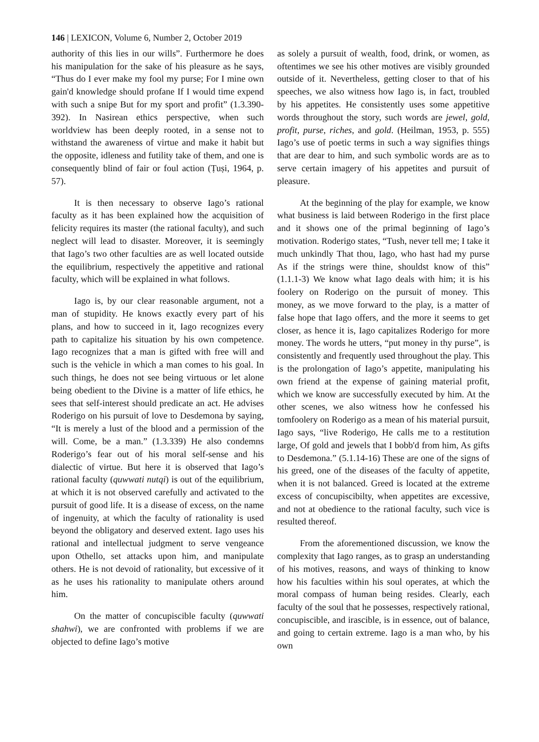146 | LEXICON, Volume 6, Number 2, October 2019
authority of this lies in our wills”. Furthermore he does his manipulation for the sake of his pleasure as he says, “Thus do I ever make my fool my purse; For I mine own gain'd knowledge should profane If I would time expend with such a snipe But for my sport and profit” (1.3.390-392). In Nasirean ethics perspective, when such worldview has been deeply rooted, in a sense not to withstand the awareness of virtue and make it habit but the opposite, idleness and futility take of them, and one is consequently blind of fair or foul action (Ṭuṣi, 1964, p. 57).
It is then necessary to observe Iago’s rational faculty as it has been explained how the acquisition of felicity requires its master (the rational faculty), and such neglect will lead to disaster. Moreover, it is seemingly that Iago’s two other faculties are as well located outside the equilibrium, respectively the appetitive and rational faculty, which will be explained in what follows.
Iago is, by our clear reasonable argument, not a man of stupidity. He knows exactly every part of his plans, and how to succeed in it, Iago recognizes every path to capitalize his situation by his own competence. Iago recognizes that a man is gifted with free will and such is the vehicle in which a man comes to his goal. In such things, he does not see being virtuous or let alone being obedient to the Divine is a matter of life ethics, he sees that self-interest should predicate an act. He advises Roderigo on his pursuit of love to Desdemona by saying, “It is merely a lust of the blood and a permission of the will. Come, be a man.” (1.3.339) He also condemns Roderigo’s fear out of his moral self-sense and his dialectic of virtue. But here it is observed that Iago’s rational faculty (quwwati nutqi) is out of the equilibrium, at which it is not observed carefully and activated to the pursuit of good life. It is a disease of excess, on the name of ingenuity, at which the faculty of rationality is used beyond the obligatory and deserved extent. Iago uses his rational and intellectual judgment to serve vengeance upon Othello, set attacks upon him, and manipulate others. He is not devoid of rationality, but excessive of it as he uses his rationality to manipulate others around him.
On the matter of concupiscible faculty (quwwati shahwi), we are confronted with problems if we are objected to define Iago’s motive
as solely a pursuit of wealth, food, drink, or women, as oftentimes we see his other motives are visibly grounded outside of it. Nevertheless, getting closer to that of his speeches, we also witness how Iago is, in fact, troubled by his appetites. He consistently uses some appetitive words throughout the story, such words are jewel, gold, profit, purse, riches, and gold. (Heilman, 1953, p. 555) Iago’s use of poetic terms in such a way signifies things that are dear to him, and such symbolic words are as to serve certain imagery of his appetites and pursuit of pleasure.
At the beginning of the play for example, we know what business is laid between Roderigo in the first place and it shows one of the primal beginning of Iago’s motivation. Roderigo states, “Tush, never tell me; I take it much unkindly That thou, Iago, who hast had my purse As if the strings were thine, shouldst know of this” (1.1.1-3) We know what Iago deals with him; it is his foolery on Roderigo on the pursuit of money. This money, as we move forward to the play, is a matter of false hope that Iago offers, and the more it seems to get closer, as hence it is, Iago capitalizes Roderigo for more money. The words he utters, “put money in thy purse”, is consistently and frequently used throughout the play. This is the prolongation of Iago’s appetite, manipulating his own friend at the expense of gaining material profit, which we know are successfully executed by him. At the other scenes, we also witness how he confessed his tomfoolery on Roderigo as a mean of his material pursuit, Iago says, “live Roderigo, He calls me to a restitution large, Of gold and jewels that I bobb'd from him, As gifts to Desdemona.” (5.1.14-16) These are one of the signs of his greed, one of the diseases of the faculty of appetite, when it is not balanced. Greed is located at the extreme excess of concupiscibilty, when appetites are excessive, and not at obedience to the rational faculty, such vice is resulted thereof.
From the aforementioned discussion, we know the complexity that Iago ranges, as to grasp an understanding of his motives, reasons, and ways of thinking to know how his faculties within his soul operates, at which the moral compass of human being resides. Clearly, each faculty of the soul that he possesses, respectively rational, concupiscible, and irascible, is in essence, out of balance, and going to certain extreme. Iago is a man who, by his own